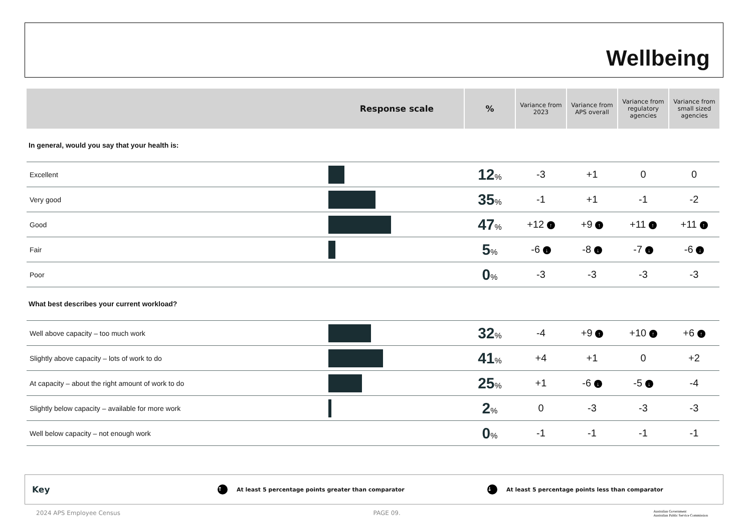Wellbeing
| Response scale | | % | Variance from 2023 | Variance from APS overall | Variance from regulatory agencies | Variance from small sized agencies |
| --- | --- | --- | --- | --- | --- | --- |
| In general, would you say that your health is: | | | | | | |
| Excellent | | 12 % | -3 | +1 | 0 | 0 |
| Very good | | 35 % | -1 | +1 | -1 | -2 |
| Good | | 47 % | +12 ↑ | +9 ↑ | +11 ↑ | +11 ↑ |
| Fair | | 5 % | -6 ↓ | -8 ↓ | -7 ↓ | -6 ↓ |
| Poor | | 0 % | -3 | -3 | -3 | -3 |
| What best describes your current workload? | | | | | | |
| Well above capacity – too much work | | 32 % | -4 | +9 ↑ | +10 ↑ | +6 ↑ |
| Slightly above capacity – lots of work to do | | 41 % | +4 | +1 | 0 | +2 |
| At capacity – about the right amount of work to do | | 25 % | +1 | -6 ↓ | -5 ↓ | -4 |
| Slightly below capacity – available for more work | | 2 % | 0 | -3 | -3 | -3 |
| Well below capacity – not enough work | | 0 % | -1 | -1 | -1 | -1 |
Key ↑ At least 5 percentage points greater than comparator ↓ At least 5 percentage points less than comparator
2024 APS Employee Census PAGE 09. Australian Government
Australian Public Service Commission